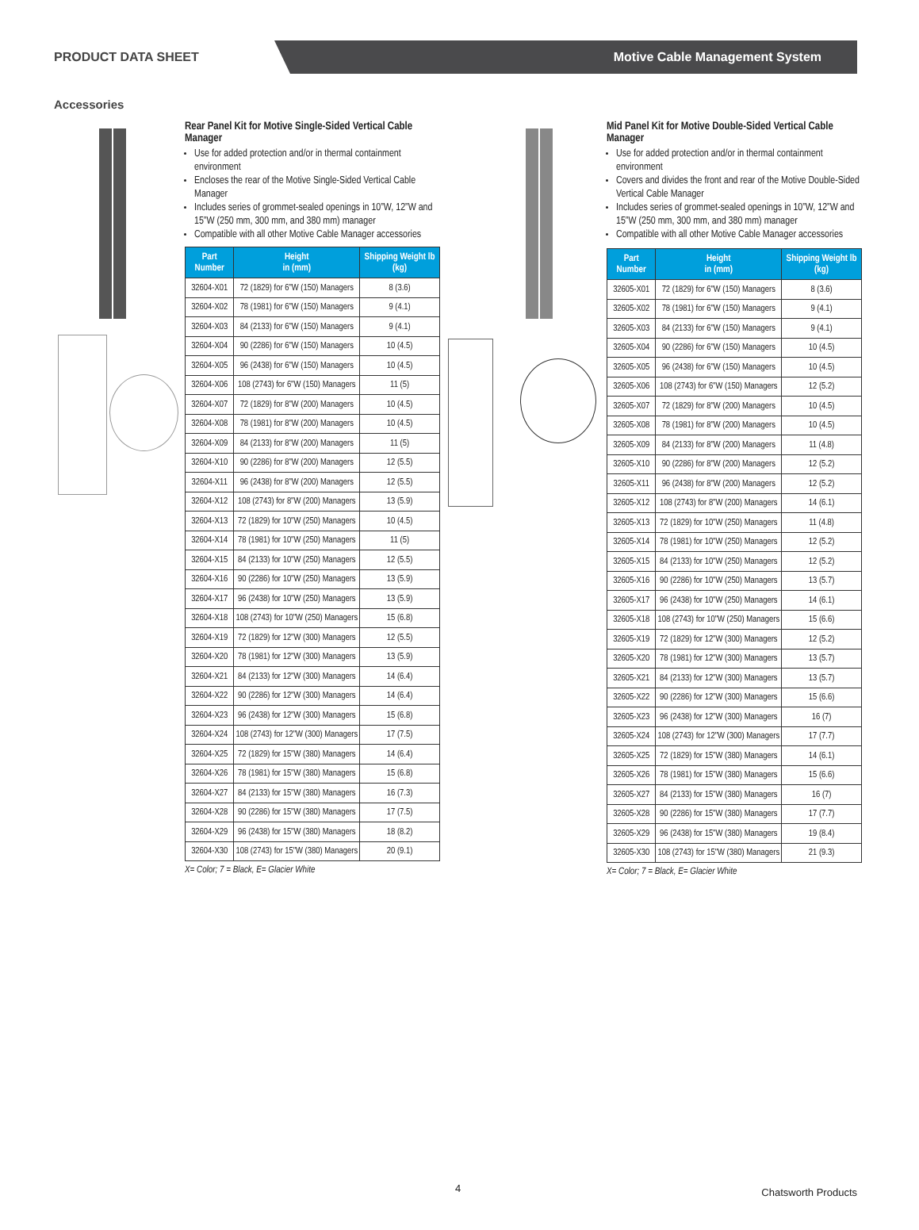PRODUCT DATA SHEET
Motive Cable Management System
Accessories
Rear Panel Kit for Motive Single-Sided Vertical Cable Manager
Use for added protection and/or in thermal containment environment
Encloses the rear of the Motive Single-Sided Vertical Cable Manager
Includes series of grommet-sealed openings in 10”W, 12”W and 15”W (250 mm, 300 mm, and 380 mm) manager
Compatible with all other Motive Cable Manager accessories
| Part Number | Height in (mm) | Shipping Weight lb (kg) |
| --- | --- | --- |
| 32604-X01 | 72 (1829) for 6"W (150) Managers | 8 (3.6) |
| 32604-X02 | 78 (1981) for 6"W (150) Managers | 9 (4.1) |
| 32604-X03 | 84 (2133) for 6"W (150) Managers | 9 (4.1) |
| 32604-X04 | 90 (2286) for 6"W (150) Managers | 10 (4.5) |
| 32604-X05 | 96 (2438) for 6"W (150) Managers | 10 (4.5) |
| 32604-X06 | 108 (2743) for 6"W (150) Managers | 11 (5) |
| 32604-X07 | 72 (1829) for 8"W (200) Managers | 10 (4.5) |
| 32604-X08 | 78 (1981) for 8"W (200) Managers | 10 (4.5) |
| 32604-X09 | 84 (2133) for 8"W (200) Managers | 11 (5) |
| 32604-X10 | 90 (2286) for 8"W (200) Managers | 12 (5.5) |
| 32604-X11 | 96 (2438) for 8"W (200) Managers | 12 (5.5) |
| 32604-X12 | 108 (2743) for 8"W (200) Managers | 13 (5.9) |
| 32604-X13 | 72 (1829) for 10"W (250) Managers | 10 (4.5) |
| 32604-X14 | 78 (1981) for 10"W (250) Managers | 11 (5) |
| 32604-X15 | 84 (2133) for 10"W (250) Managers | 12 (5.5) |
| 32604-X16 | 90 (2286) for 10"W (250) Managers | 13 (5.9) |
| 32604-X17 | 96 (2438) for 10"W (250) Managers | 13 (5.9) |
| 32604-X18 | 108 (2743) for 10"W (250) Managers | 15 (6.8) |
| 32604-X19 | 72 (1829) for 12"W (300) Managers | 12 (5.5) |
| 32604-X20 | 78 (1981) for 12"W (300) Managers | 13 (5.9) |
| 32604-X21 | 84 (2133) for 12"W (300) Managers | 14 (6.4) |
| 32604-X22 | 90 (2286) for 12"W (300) Managers | 14 (6.4) |
| 32604-X23 | 96 (2438) for 12"W (300) Managers | 15 (6.8) |
| 32604-X24 | 108 (2743) for 12"W (300) Managers | 17 (7.5) |
| 32604-X25 | 72 (1829) for 15"W (380) Managers | 14 (6.4) |
| 32604-X26 | 78 (1981) for 15"W (380) Managers | 15 (6.8) |
| 32604-X27 | 84 (2133) for 15"W (380) Managers | 16 (7.3) |
| 32604-X28 | 90 (2286) for 15"W (380) Managers | 17 (7.5) |
| 32604-X29 | 96 (2438) for 15"W (380) Managers | 18 (8.2) |
| 32604-X30 | 108 (2743) for 15"W (380) Managers | 20 (9.1) |
X= Color; 7 = Black, E= Glacier White
Mid Panel Kit for Motive Double-Sided Vertical Cable Manager
Use for added protection and/or in thermal containment environment
Covers and divides the front and rear of the Motive Double-Sided Vertical Cable Manager
Includes series of grommet-sealed openings in 10”W, 12”W and 15”W (250 mm, 300 mm, and 380 mm) manager
Compatible with all other Motive Cable Manager accessories
| Part Number | Height in (mm) | Shipping Weight lb (kg) |
| --- | --- | --- |
| 32605-X01 | 72 (1829) for 6"W (150) Managers | 8 (3.6) |
| 32605-X02 | 78 (1981) for 6"W (150) Managers | 9 (4.1) |
| 32605-X03 | 84 (2133) for 6"W (150) Managers | 9 (4.1) |
| 32605-X04 | 90 (2286) for 6"W (150) Managers | 10 (4.5) |
| 32605-X05 | 96 (2438) for 6"W (150) Managers | 10 (4.5) |
| 32605-X06 | 108 (2743) for 6"W (150) Managers | 12 (5.2) |
| 32605-X07 | 72 (1829) for 8"W (200) Managers | 10 (4.5) |
| 32605-X08 | 78 (1981) for 8"W (200) Managers | 10 (4.5) |
| 32605-X09 | 84 (2133) for 8"W (200) Managers | 11 (4.8) |
| 32605-X10 | 90 (2286) for 8"W (200) Managers | 12 (5.2) |
| 32605-X11 | 96 (2438) for 8"W (200) Managers | 12 (5.2) |
| 32605-X12 | 108 (2743) for 8"W (200) Managers | 14 (6.1) |
| 32605-X13 | 72 (1829) for 10"W (250) Managers | 11 (4.8) |
| 32605-X14 | 78 (1981) for 10"W (250) Managers | 12 (5.2) |
| 32605-X15 | 84 (2133) for 10"W (250) Managers | 12 (5.2) |
| 32605-X16 | 90 (2286) for 10"W (250) Managers | 13 (5.7) |
| 32605-X17 | 96 (2438) for 10"W (250) Managers | 14 (6.1) |
| 32605-X18 | 108 (2743) for 10"W (250) Managers | 15 (6.6) |
| 32605-X19 | 72 (1829) for 12"W (300) Managers | 12 (5.2) |
| 32605-X20 | 78 (1981) for 12"W (300) Managers | 13 (5.7) |
| 32605-X21 | 84 (2133) for 12"W (300) Managers | 13 (5.7) |
| 32605-X22 | 90 (2286) for 12"W (300) Managers | 15 (6.6) |
| 32605-X23 | 96 (2438) for 12"W (300) Managers | 16 (7) |
| 32605-X24 | 108 (2743) for 12"W (300) Managers | 17 (7.7) |
| 32605-X25 | 72 (1829) for 15"W (380) Managers | 14 (6.1) |
| 32605-X26 | 78 (1981) for 15"W (380) Managers | 15 (6.6) |
| 32605-X27 | 84 (2133) for 15"W (380) Managers | 16 (7) |
| 32605-X28 | 90 (2286) for 15"W (380) Managers | 17 (7.7) |
| 32605-X29 | 96 (2438) for 15"W (380) Managers | 19 (8.4) |
| 32605-X30 | 108 (2743) for 15"W (380) Managers | 21 (9.3) |
X= Color; 7 = Black, E= Glacier White
4 Chatsworth Products